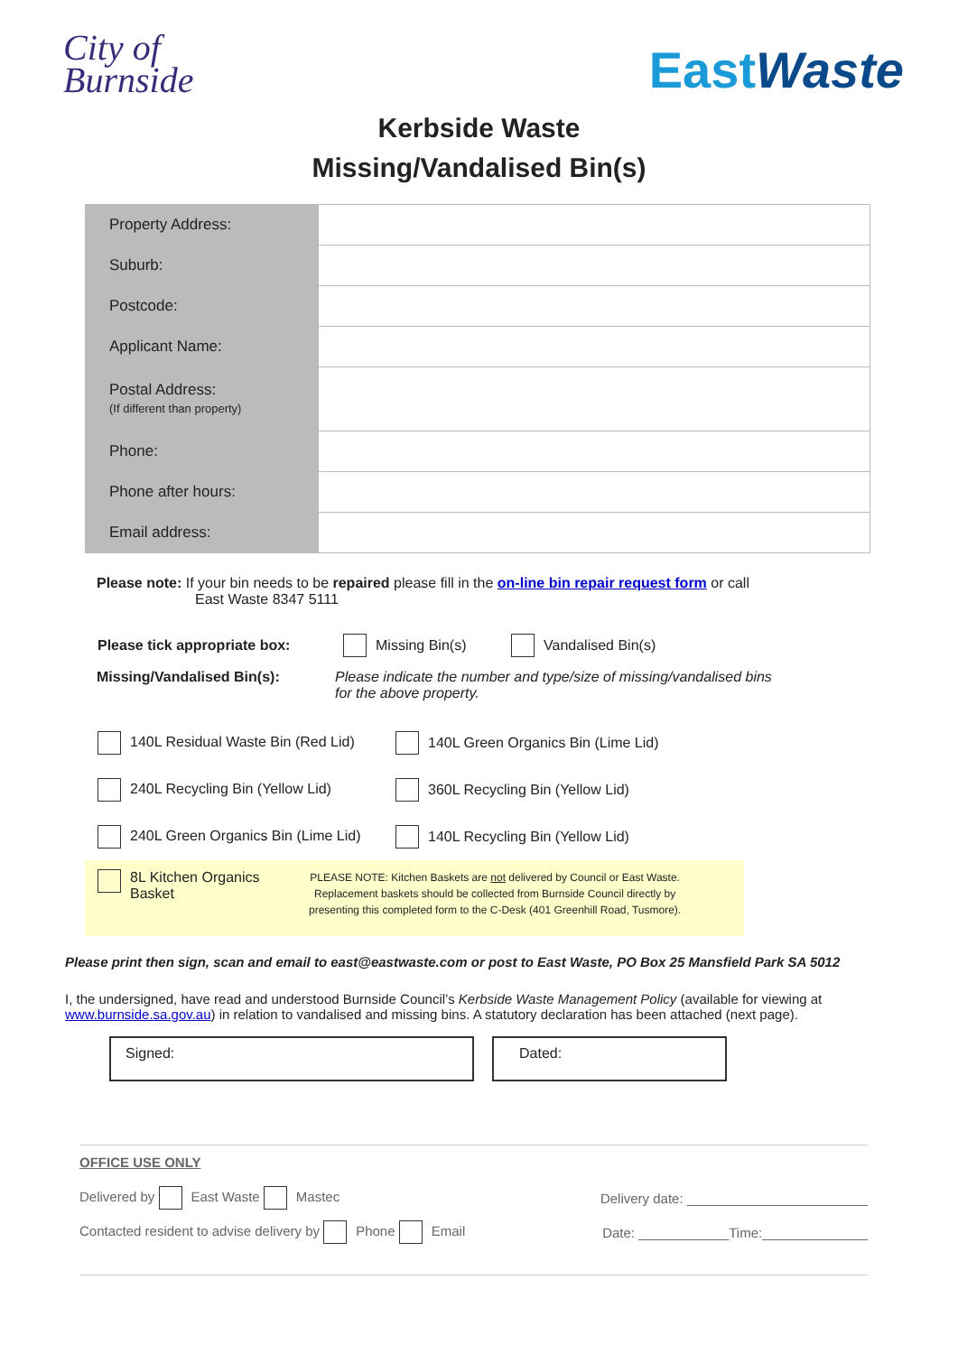City of
Burnside
EastWaste
Kerbside Waste
Missing/Vandalised Bin(s)
| Property Address: | |
| Suburb: | |
| Postcode: | |
| Applicant Name: | |
| Postal Address: (If different than property) | |
| Phone: | |
| Phone after hours: | |
| Email address: | |
Please note: If your bin needs to be repaired please fill in the on-line bin repair request form or call
East Waste 8347 5111
Please tick appropriate box: Missing Bin(s) Vandalised Bin(s)
Missing/Vandalised Bin(s): Please indicate the number and type/size of missing/vandalised bins
for the above property.
140L Residual Waste Bin (Red Lid) 140L Green Organics Bin (Lime Lid)
240L Recycling Bin (Yellow Lid) 360L Recycling Bin (Yellow Lid)
240L Green Organics Bin (Lime Lid) 140L Recycling Bin (Yellow Lid)
8L Kitchen Organics
Basket
PLEASE NOTE: Kitchen Baskets are not delivered by Council or East Waste.
Replacement baskets should be collected from Burnside Council directly by
presenting this completed form to the C-Desk (401 Greenhill Road, Tusmore).
Please print then sign, scan and email to east@eastwaste.com or post to East Waste, PO Box 25 Mansfield Park SA 5012
I, the undersigned, have read and understood Burnside Council’s Kerbside Waste Management Policy (available for viewing at www.burnside.sa.gov.au) in relation to vandalised and missing bins. A statutory declaration has been attached (next page).
Signed: Dated:
OFFICE USE ONLY
Delivered by East Waste Mastec Delivery date: ________________________
Contacted resident to advise delivery by Phone Email Date: ____________Time:______________